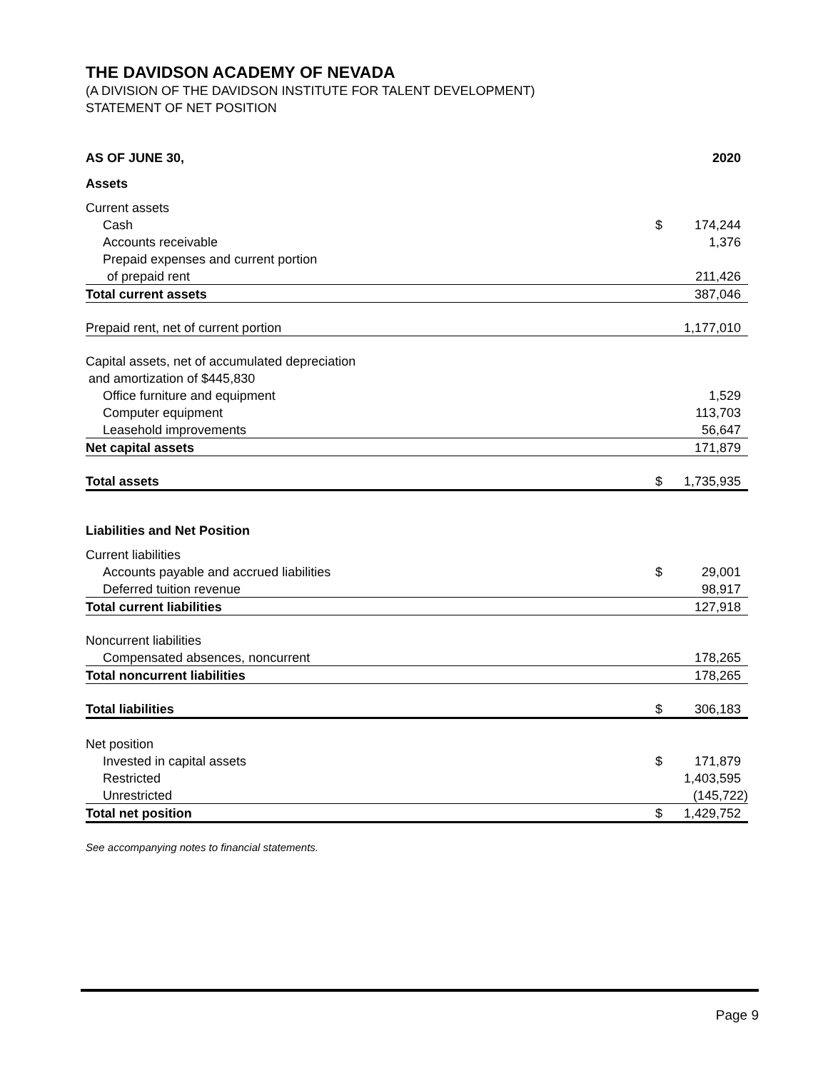THE DAVIDSON ACADEMY OF NEVADA
(A DIVISION OF THE DAVIDSON INSTITUTE FOR TALENT DEVELOPMENT)
STATEMENT OF NET POSITION
| AS OF JUNE 30, | | 2020 |
| --- | --- | --- |
| Assets | | |
| Current assets | | |
| Cash | $ | 174,244 |
| Accounts receivable | | 1,376 |
| Prepaid expenses and current portion | | |
| of prepaid rent | | 211,426 |
| Total current assets | | 387,046 |
| Prepaid rent, net of current portion | | 1,177,010 |
| Capital assets, net of accumulated depreciation | | |
| and amortization of $445,830 | | |
| Office furniture and equipment | | 1,529 |
| Computer equipment | | 113,703 |
| Leasehold improvements | | 56,647 |
| Net capital assets | | 171,879 |
| Total assets | $ | 1,735,935 |
| Liabilities and Net Position | | |
| Current liabilities | | |
| Accounts payable and accrued liabilities | $ | 29,001 |
| Deferred tuition revenue | | 98,917 |
| Total current liabilities | | 127,918 |
| Noncurrent liabilities | | |
| Compensated absences, noncurrent | | 178,265 |
| Total noncurrent liabilities | | 178,265 |
| Total liabilities | $ | 306,183 |
| Net position | | |
| Invested in capital assets | $ | 171,879 |
| Restricted | | 1,403,595 |
| Unrestricted | | (145,722) |
| Total net position | $ | 1,429,752 |
See accompanying notes to financial statements.
Page 9